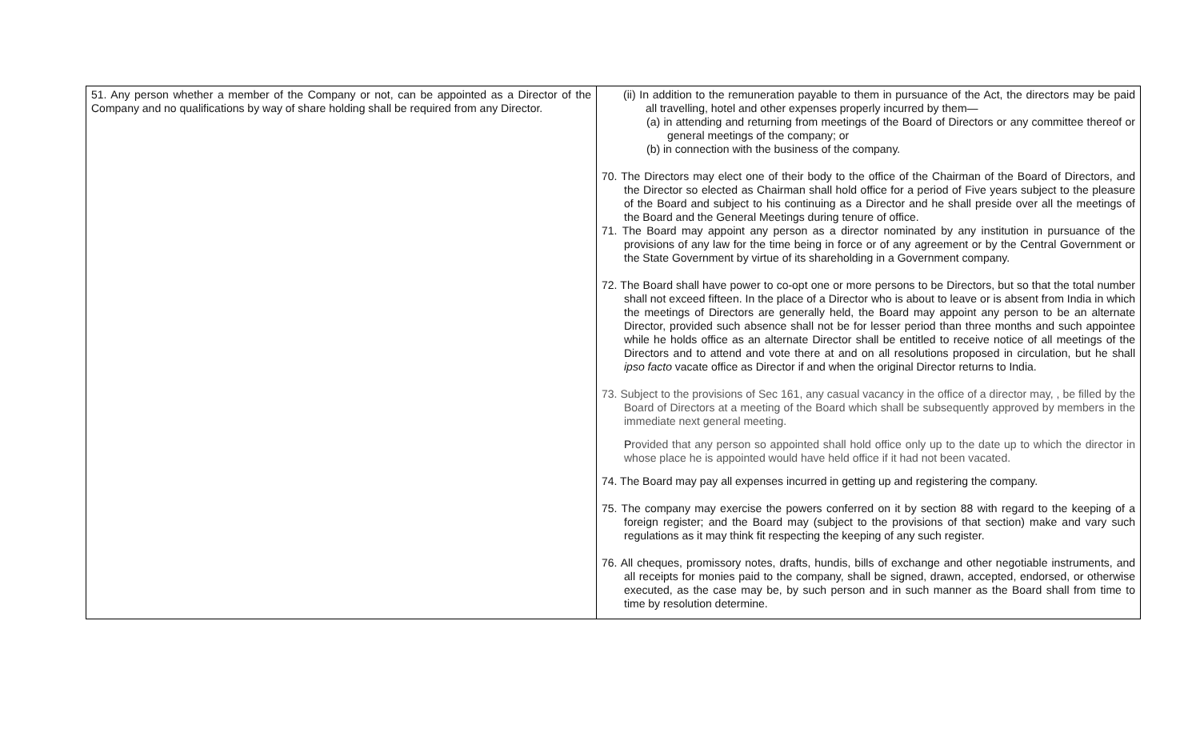| 51. Any person whether a member of the Company or not, can be appointed as a Director of the Company and no qualifications by way of share holding shall be required from any Director. | (ii) In addition to the remuneration payable to them in pursuance of the Act, the directors may be paid all travelling, hotel and other expenses properly incurred by them— (a) in attending and returning from meetings of the Board of Directors or any committee thereof or general meetings of the company; or (b) in connection with the business of the company. 70. The Directors may elect one of their body to the office of the Chairman of the Board of Directors, and the Director so elected as Chairman shall hold office for a period of Five years subject to the pleasure of the Board and subject to his continuing as a Director and he shall preside over all the meetings of the Board and the General Meetings during tenure of office. 71. The Board may appoint any person as a director nominated by any institution in pursuance of the provisions of any law for the time being in force or of any agreement or by the Central Government or the State Government by virtue of its shareholding in a Government company. 72. The Board shall have power to co-opt one or more persons to be Directors, but so that the total number shall not exceed fifteen. In the place of a Director who is about to leave or is absent from India in which the meetings of Directors are generally held, the Board may appoint any person to be an alternate Director, provided such absence shall not be for lesser period than three months and such appointee while he holds office as an alternate Director shall be entitled to receive notice of all meetings of the Directors and to attend and vote there at and on all resolutions proposed in circulation, but he shall ipso facto vacate office as Director if and when the original Director returns to India. 73. Subject to the provisions of Sec 161, any casual vacancy in the office of a director may, , be filled by the Board of Directors at a meeting of the Board which shall be subsequently approved by members in the immediate next general meeting. P rovided that any person so appointed shall hold office only up to the date up to which the director in whose place he is appointed would have held office if it had not been vacated. 74. The Board may pay all expenses incurred in getting up and registering the company. 75. The company may exercise the powers conferred on it by section 88 with regard to the keeping of a foreign register; and the Board may (subject to the provisions of that section) make and vary such regulations as it may think fit respecting the keeping of any such register. 76. All cheques, promissory notes, drafts, hundis, bills of exchange and other negotiable instruments, and all receipts for monies paid to the company, shall be signed, drawn, accepted, endorsed, or otherwise executed, as the case may be, by such person and in such manner as the Board shall from time to time by resolution determine. |